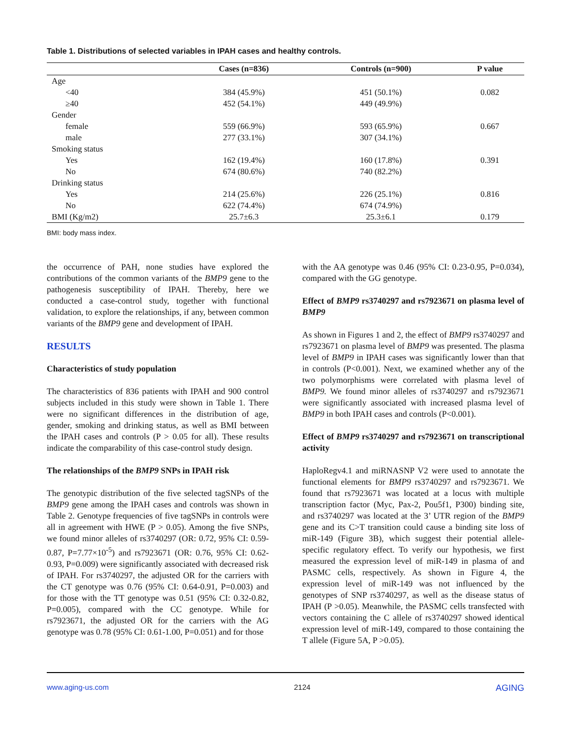Table 1. Distributions of selected variables in IPAH cases and healthy controls.
| | Cases (n=836) | Controls (n=900) | P value |
| --- | --- | --- | --- |
| Age | | | |
| <40 | 384 (45.9%) | 451 (50.1%) | 0.082 |
| ≥40 | 452 (54.1%) | 449 (49.9%) | |
| Gender | | | |
| female | 559 (66.9%) | 593 (65.9%) | 0.667 |
| male | 277 (33.1%) | 307 (34.1%) | |
| Smoking status | | | |
| Yes | 162 (19.4%) | 160 (17.8%) | 0.391 |
| No | 674 (80.6%) | 740 (82.2%) | |
| Drinking status | | | |
| Yes | 214 (25.6%) | 226 (25.1%) | 0.816 |
| No | 622 (74.4%) | 674 (74.9%) | |
| BMI (Kg/m2) | 25.7±6.3 | 25.3±6.1 | 0.179 |
BMI: body mass index.
the occurrence of PAH, none studies have explored the contributions of the common variants of the BMP9 gene to the pathogenesis susceptibility of IPAH. Thereby, here we conducted a case-control study, together with functional validation, to explore the relationships, if any, between common variants of the BMP9 gene and development of IPAH.
RESULTS
Characteristics of study population
The characteristics of 836 patients with IPAH and 900 control subjects included in this study were shown in Table 1. There were no significant differences in the distribution of age, gender, smoking and drinking status, as well as BMI between the IPAH cases and controls (P > 0.05 for all). These results indicate the comparability of this case-control study design.
The relationships of the BMP9 SNPs in IPAH risk
The genotypic distribution of the five selected tagSNPs of the BMP9 gene among the IPAH cases and controls was shown in Table 2. Genotype frequencies of five tagSNPs in controls were all in agreement with HWE (P > 0.05). Among the five SNPs, we found minor alleles of rs3740297 (OR: 0.72, 95% CI: 0.59-0.87, P=7.77×10<sup>-5</sup>) and rs7923671 (OR: 0.76, 95% CI: 0.62-0.93, P=0.009) were significantly associated with decreased risk of IPAH. For rs3740297, the adjusted OR for the carriers with the CT genotype was 0.76 (95% CI: 0.64-0.91, P=0.003) and for those with the TT genotype was 0.51 (95% CI: 0.32-0.82, P=0.005), compared with the CC genotype. While for rs7923671, the adjusted OR for the carriers with the AG genotype was 0.78 (95% CI: 0.61-1.00, P=0.051) and for those
with the AA genotype was 0.46 (95% CI: 0.23-0.95, P=0.034), compared with the GG genotype.
Effect of BMP9 rs3740297 and rs7923671 on plasma level of BMP9
As shown in Figures 1 and 2, the effect of BMP9 rs3740297 and rs7923671 on plasma level of BMP9 was presented. The plasma level of BMP9 in IPAH cases was significantly lower than that in controls (P<0.001). Next, we examined whether any of the two polymorphisms were correlated with plasma level of BMP9. We found minor alleles of rs3740297 and rs7923671 were significantly associated with increased plasma level of BMP9 in both IPAH cases and controls (P<0.001).
Effect of BMP9 rs3740297 and rs7923671 on transcriptional activity
HaploRegv4.1 and miRNASNP V2 were used to annotate the functional elements for BMP9 rs3740297 and rs7923671. We found that rs7923671 was located at a locus with multiple transcription factor (Myc, Pax-2, Pou5f1, P300) binding site, and rs3740297 was located at the 3’ UTR region of the BMP9 gene and its C>T transition could cause a binding site loss of miR-149 (Figure 3B), which suggest their potential allele-specific regulatory effect. To verify our hypothesis, we first measured the expression level of miR-149 in plasma of and PASMC cells, respectively. As shown in Figure 4, the expression level of miR-149 was not influenced by the genotypes of SNP rs3740297, as well as the disease status of IPAH (P >0.05). Meanwhile, the PASMC cells transfected with vectors containing the C allele of rs3740297 showed identical expression level of miR-149, compared to those containing the T allele (Figure 5A, P >0.05).
www.aging-us.com 2124 AGING